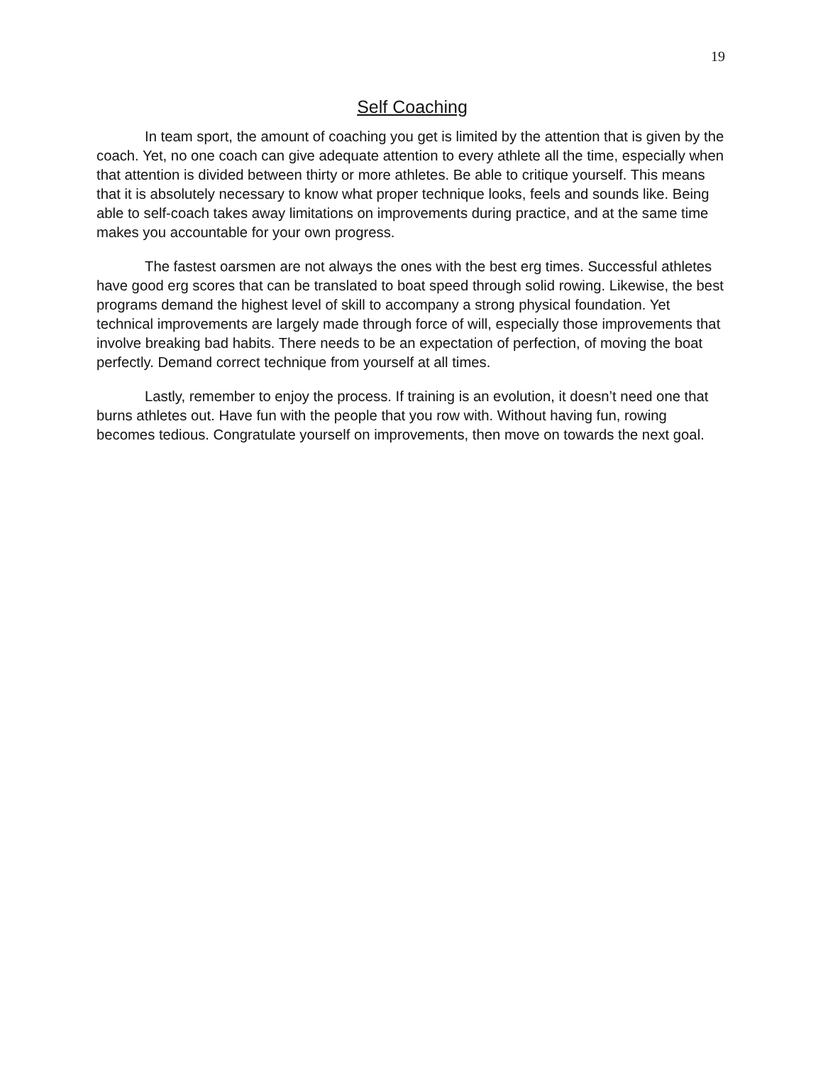19
Self Coaching
In team sport, the amount of coaching you get is limited by the attention that is given by the coach. Yet, no one coach can give adequate attention to every athlete all the time, especially when that attention is divided between thirty or more athletes. Be able to critique yourself. This means that it is absolutely necessary to know what proper technique looks, feels and sounds like. Being able to self-coach takes away limitations on improvements during practice, and at the same time makes you accountable for your own progress.
The fastest oarsmen are not always the ones with the best erg times. Successful athletes have good erg scores that can be translated to boat speed through solid rowing. Likewise, the best programs demand the highest level of skill to accompany a strong physical foundation. Yet technical improvements are largely made through force of will, especially those improvements that involve breaking bad habits. There needs to be an expectation of perfection, of moving the boat perfectly. Demand correct technique from yourself at all times.
Lastly, remember to enjoy the process. If training is an evolution, it doesn’t need one that burns athletes out. Have fun with the people that you row with. Without having fun, rowing becomes tedious. Congratulate yourself on improvements, then move on towards the next goal.